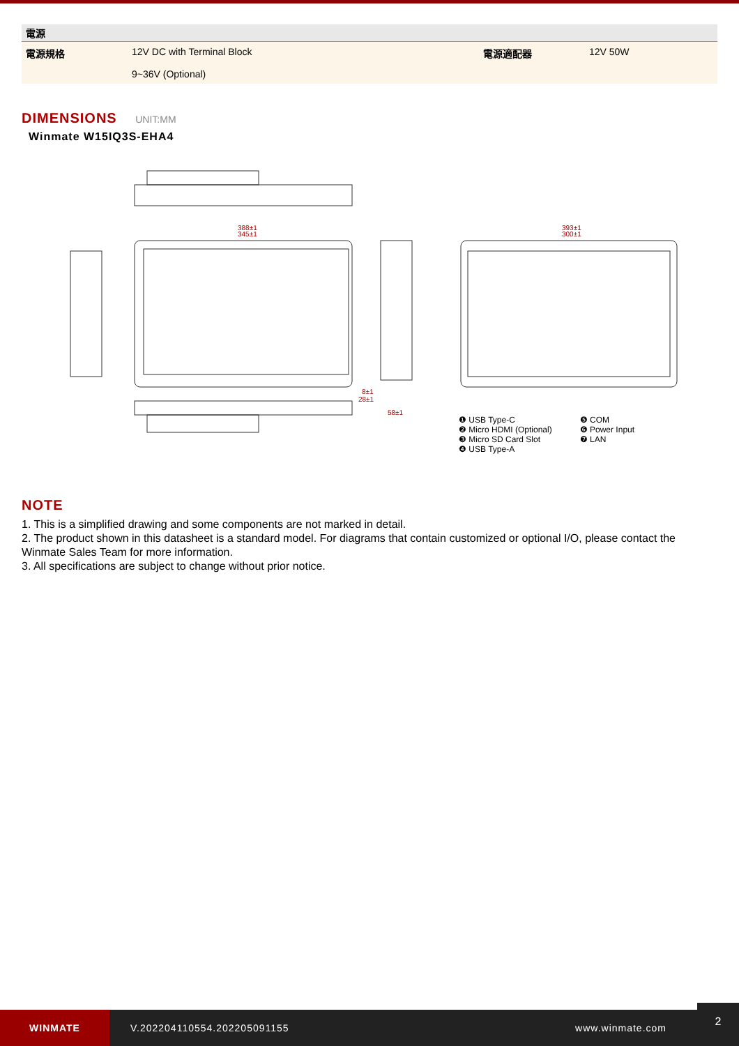| 電源 | | | |
| --- | --- | --- | --- |
| 電源規格 | 12V DC with Terminal Block 9~36V (Optional) | 電源適配器 | 12V 50W |
DIMENSIONS UNIT:MM
Winmate W15IQ3S-EHA4
388±1
345±1
393±1
300±1
58±1
8±1
28±1
❶ USB Type-C
❷ Micro HDMI (Optional)
❸ Micro SD Card Slot
❹ USB Type-A
❺ COM
❻ Power Input
❼ LAN
NOTE
1. This is a simplified drawing and some components are not marked in detail.
2. The product shown in this datasheet is a standard model. For diagrams that contain customized or optional I/O, please contact the Winmate Sales Team for more information.
3. All specifications are subject to change without prior notice.
WINMATE
V.202204110554.202205091155 www.winmate.com
2